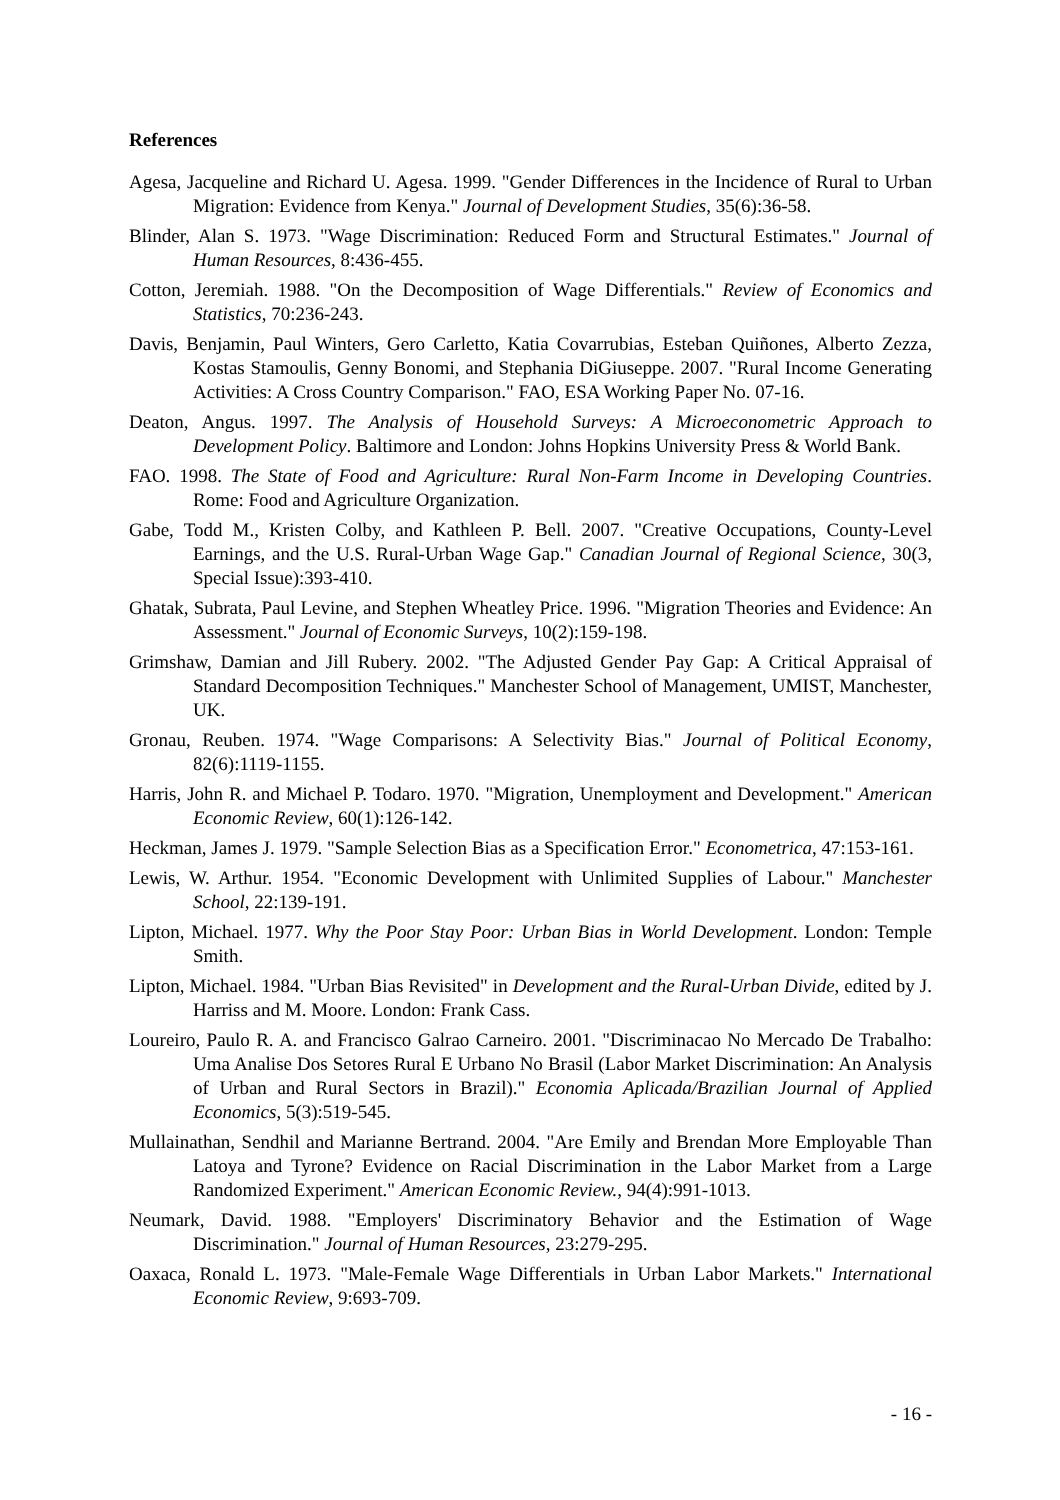References
Agesa, Jacqueline and Richard U. Agesa. 1999. "Gender Differences in the Incidence of Rural to Urban Migration: Evidence from Kenya." Journal of Development Studies, 35(6):36-58.
Blinder, Alan S. 1973. "Wage Discrimination: Reduced Form and Structural Estimates." Journal of Human Resources, 8:436-455.
Cotton, Jeremiah. 1988. "On the Decomposition of Wage Differentials." Review of Economics and Statistics, 70:236-243.
Davis, Benjamin, Paul Winters, Gero Carletto, Katia Covarrubias, Esteban Quiñones, Alberto Zezza, Kostas Stamoulis, Genny Bonomi, and Stephania DiGiuseppe. 2007. "Rural Income Generating Activities: A Cross Country Comparison." FAO, ESA Working Paper No. 07-16.
Deaton, Angus. 1997. The Analysis of Household Surveys: A Microeconometric Approach to Development Policy. Baltimore and London: Johns Hopkins University Press & World Bank.
FAO. 1998. The State of Food and Agriculture: Rural Non-Farm Income in Developing Countries. Rome: Food and Agriculture Organization.
Gabe, Todd M., Kristen Colby, and Kathleen P. Bell. 2007. "Creative Occupations, County-Level Earnings, and the U.S. Rural-Urban Wage Gap." Canadian Journal of Regional Science, 30(3, Special Issue):393-410.
Ghatak, Subrata, Paul Levine, and Stephen Wheatley Price. 1996. "Migration Theories and Evidence: An Assessment." Journal of Economic Surveys, 10(2):159-198.
Grimshaw, Damian and Jill Rubery. 2002. "The Adjusted Gender Pay Gap: A Critical Appraisal of Standard Decomposition Techniques." Manchester School of Management, UMIST, Manchester, UK.
Gronau, Reuben. 1974. "Wage Comparisons: A Selectivity Bias." Journal of Political Economy, 82(6):1119-1155.
Harris, John R. and Michael P. Todaro. 1970. "Migration, Unemployment and Development." American Economic Review, 60(1):126-142.
Heckman, James J. 1979. "Sample Selection Bias as a Specification Error." Econometrica, 47:153-161.
Lewis, W. Arthur. 1954. "Economic Development with Unlimited Supplies of Labour." Manchester School, 22:139-191.
Lipton, Michael. 1977. Why the Poor Stay Poor: Urban Bias in World Development. London: Temple Smith.
Lipton, Michael. 1984. "Urban Bias Revisited" in Development and the Rural-Urban Divide, edited by J. Harriss and M. Moore. London: Frank Cass.
Loureiro, Paulo R. A. and Francisco Galrao Carneiro. 2001. "Discriminacao No Mercado De Trabalho: Uma Analise Dos Setores Rural E Urbano No Brasil (Labor Market Discrimination: An Analysis of Urban and Rural Sectors in Brazil)." Economia Aplicada/Brazilian Journal of Applied Economics, 5(3):519-545.
Mullainathan, Sendhil and Marianne Bertrand. 2004. "Are Emily and Brendan More Employable Than Latoya and Tyrone? Evidence on Racial Discrimination in the Labor Market from a Large Randomized Experiment." American Economic Review., 94(4):991-1013.
Neumark, David. 1988. "Employers' Discriminatory Behavior and the Estimation of Wage Discrimination." Journal of Human Resources, 23:279-295.
Oaxaca, Ronald L. 1973. "Male-Female Wage Differentials in Urban Labor Markets." International Economic Review, 9:693-709.
- 16 -